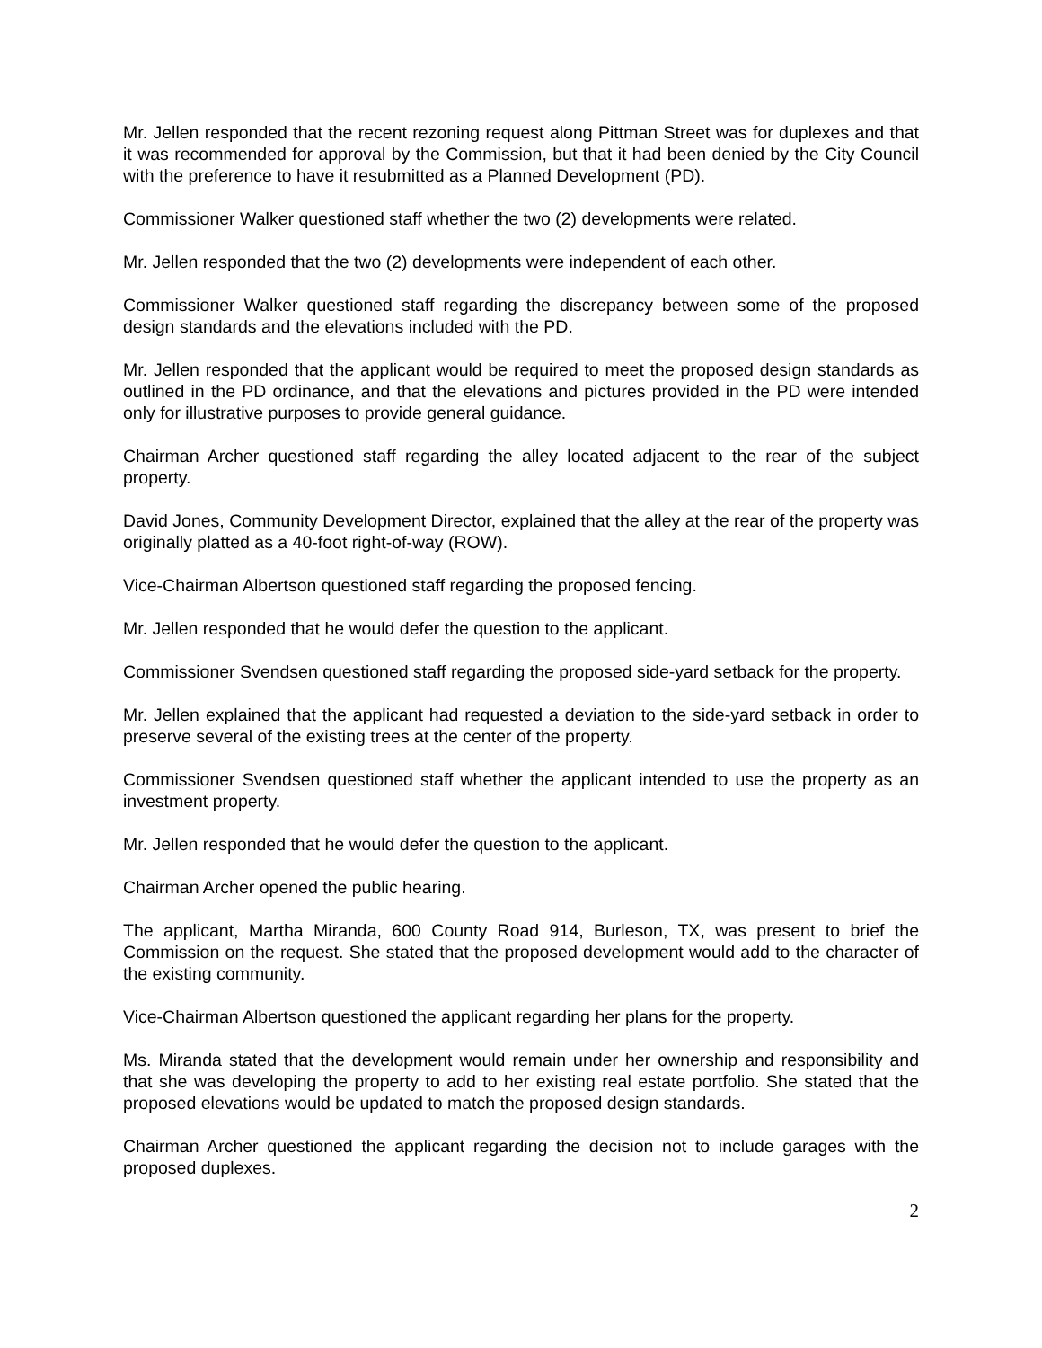Mr. Jellen responded that the recent rezoning request along Pittman Street was for duplexes and that it was recommended for approval by the Commission, but that it had been denied by the City Council with the preference to have it resubmitted as a Planned Development (PD).
Commissioner Walker questioned staff whether the two (2) developments were related.
Mr. Jellen responded that the two (2) developments were independent of each other.
Commissioner Walker questioned staff regarding the discrepancy between some of the proposed design standards and the elevations included with the PD.
Mr. Jellen responded that the applicant would be required to meet the proposed design standards as outlined in the PD ordinance, and that the elevations and pictures provided in the PD were intended only for illustrative purposes to provide general guidance.
Chairman Archer questioned staff regarding the alley located adjacent to the rear of the subject property.
David Jones, Community Development Director, explained that the alley at the rear of the property was originally platted as a 40-foot right-of-way (ROW).
Vice-Chairman Albertson questioned staff regarding the proposed fencing.
Mr. Jellen responded that he would defer the question to the applicant.
Commissioner Svendsen questioned staff regarding the proposed side-yard setback for the property.
Mr. Jellen explained that the applicant had requested a deviation to the side-yard setback in order to preserve several of the existing trees at the center of the property.
Commissioner Svendsen questioned staff whether the applicant intended to use the property as an investment property.
Mr. Jellen responded that he would defer the question to the applicant.
Chairman Archer opened the public hearing.
The applicant, Martha Miranda, 600 County Road 914, Burleson, TX, was present to brief the Commission on the request. She stated that the proposed development would add to the character of the existing community.
Vice-Chairman Albertson questioned the applicant regarding her plans for the property.
Ms. Miranda stated that the development would remain under her ownership and responsibility and that she was developing the property to add to her existing real estate portfolio. She stated that the proposed elevations would be updated to match the proposed design standards.
Chairman Archer questioned the applicant regarding the decision not to include garages with the proposed duplexes.
2